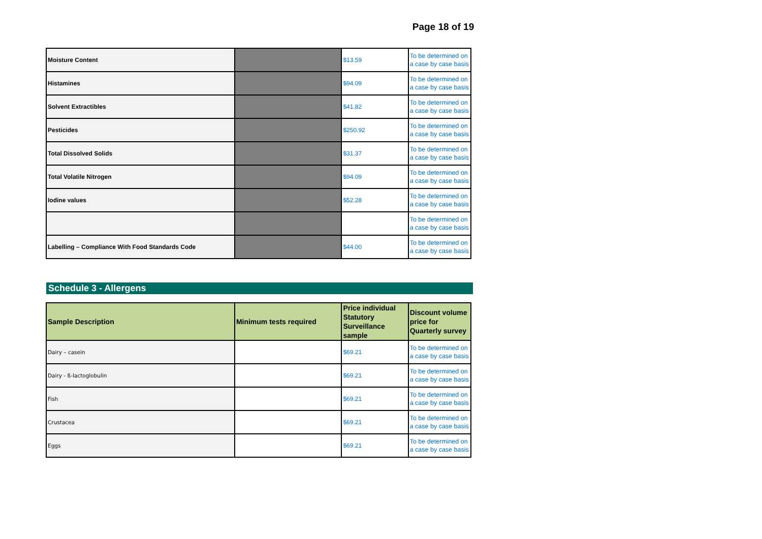Page 18 of 19
| Moisture Content | | $13.59 | To be determined on a case by case basis |
| Histamines | | $94.09 | To be determined on a case by case basis |
| Solvent Extractibles | | $41.82 | To be determined on a case by case basis |
| Pesticides | | $250.92 | To be determined on a case by case basis |
| Total Dissolved Solids | | $31.37 | To be determined on a case by case basis |
| Total Volatile Nitrogen | | $94.09 | To be determined on a case by case basis |
| Iodine values | | $52.28 | To be determined on a case by case basis |
| | | | To be determined on a case by case basis |
| Labelling – Compliance With Food Standards Code | | $44.00 | To be determined on a case by case basis |
Schedule 3 - Allergens
| Sample Description | Minimum tests required | Price individual Statutory Surveillance sample | Discount volume price for Quarterly survey |
| --- | --- | --- | --- |
| Dairy – casein | | $69.21 | To be determined on a case by case basis |
| Dairy - ß-lactoglobulin | | $69.21 | To be determined on a case by case basis |
| Fish | | $69.21 | To be determined on a case by case basis |
| Crustacea | | $69.21 | To be determined on a case by case basis |
| Eggs | | $69.21 | To be determined on a case by case basis |